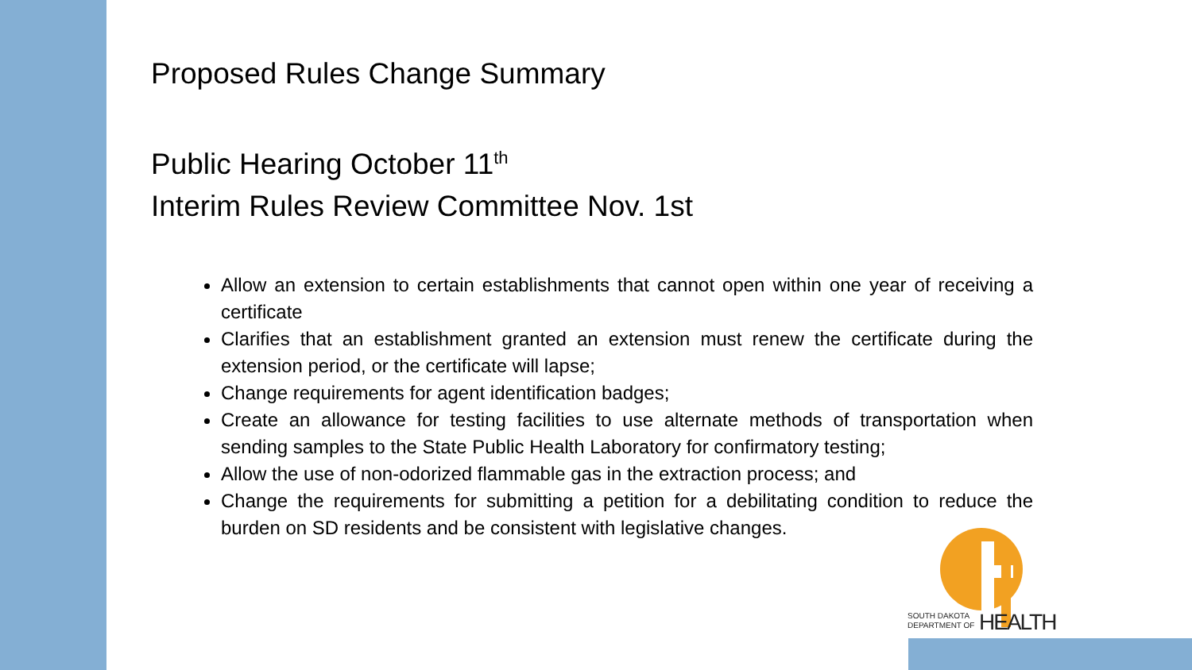Proposed Rules Change Summary
Public Hearing October 11<sup>th</sup>
Interim Rules Review Committee Nov. 1st
Allow an extension to certain establishments that cannot open within one year of receiving a certificate
Clarifies that an establishment granted an extension must renew the certificate during the extension period, or the certificate will lapse;
Change requirements for agent identification badges;
Create an allowance for testing facilities to use alternate methods of transportation when sending samples to the State Public Health Laboratory for confirmatory testing;
Allow the use of non-odorized flammable gas in the extraction process; and
Change the requirements for submitting a petition for a debilitating condition to reduce the burden on SD residents and be consistent with legislative changes.
SOUTH DAKOTA
DEPARTMENT OF
HEALTH